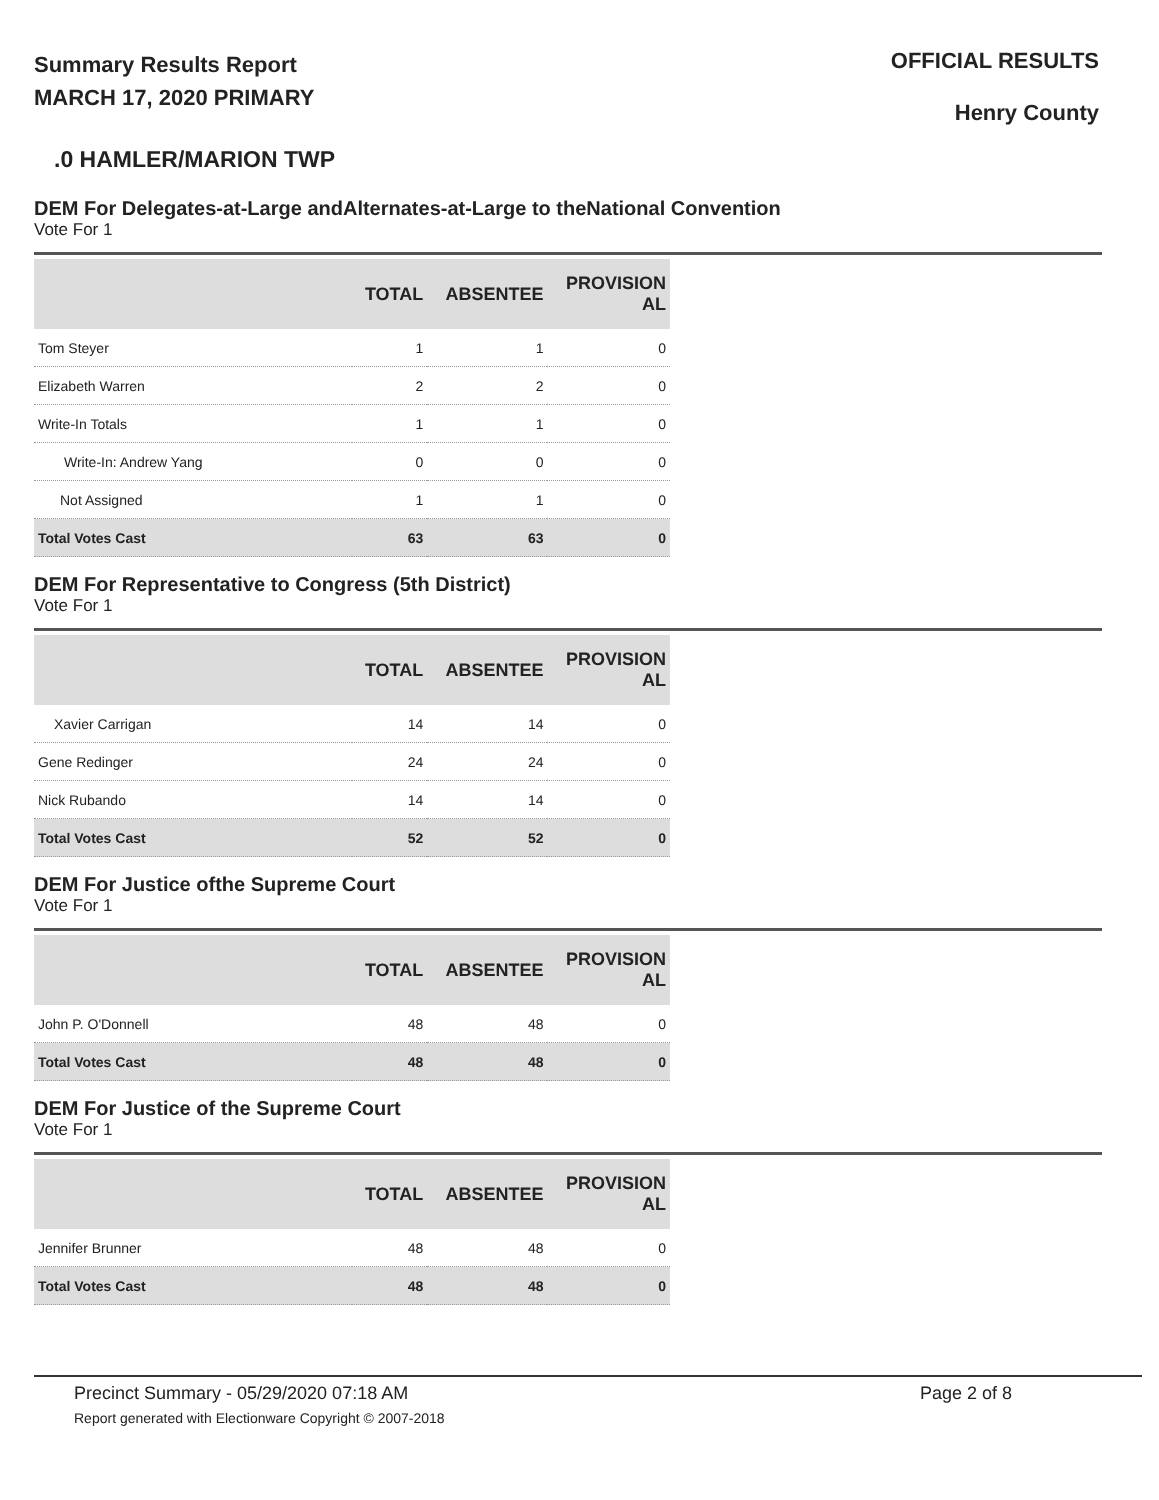Summary Results Report
MARCH 17, 2020 PRIMARY
OFFICIAL RESULTS
Henry County
.0 HAMLER/MARION TWP
DEM For Delegates-at-Large andAlternates-at-Large to theNational Convention
Vote For 1
| | TOTAL | ABSENTEE | PROVISION AL |
| --- | --- | --- | --- |
| Tom Steyer | 1 | 1 | 0 |
| Elizabeth Warren | 2 | 2 | 0 |
| Write-In Totals | 1 | 1 | 0 |
| Write-In: Andrew Yang | 0 | 0 | 0 |
| Not Assigned | 1 | 1 | 0 |
| Total Votes Cast | 63 | 63 | 0 |
DEM For Representative to Congress (5th District)
Vote For 1
| | TOTAL | ABSENTEE | PROVISION AL |
| --- | --- | --- | --- |
| Xavier Carrigan | 14 | 14 | 0 |
| Gene Redinger | 24 | 24 | 0 |
| Nick Rubando | 14 | 14 | 0 |
| Total Votes Cast | 52 | 52 | 0 |
DEM For Justice ofthe Supreme Court
Vote For 1
| | TOTAL | ABSENTEE | PROVISION AL |
| --- | --- | --- | --- |
| John P. O'Donnell | 48 | 48 | 0 |
| Total Votes Cast | 48 | 48 | 0 |
DEM For Justice of the Supreme Court
Vote For 1
| | TOTAL | ABSENTEE | PROVISION AL |
| --- | --- | --- | --- |
| Jennifer Brunner | 48 | 48 | 0 |
| Total Votes Cast | 48 | 48 | 0 |
Precinct Summary - 05/29/2020 07:18 AM Page 2 of 8
Report generated with Electionware Copyright © 2007-2018